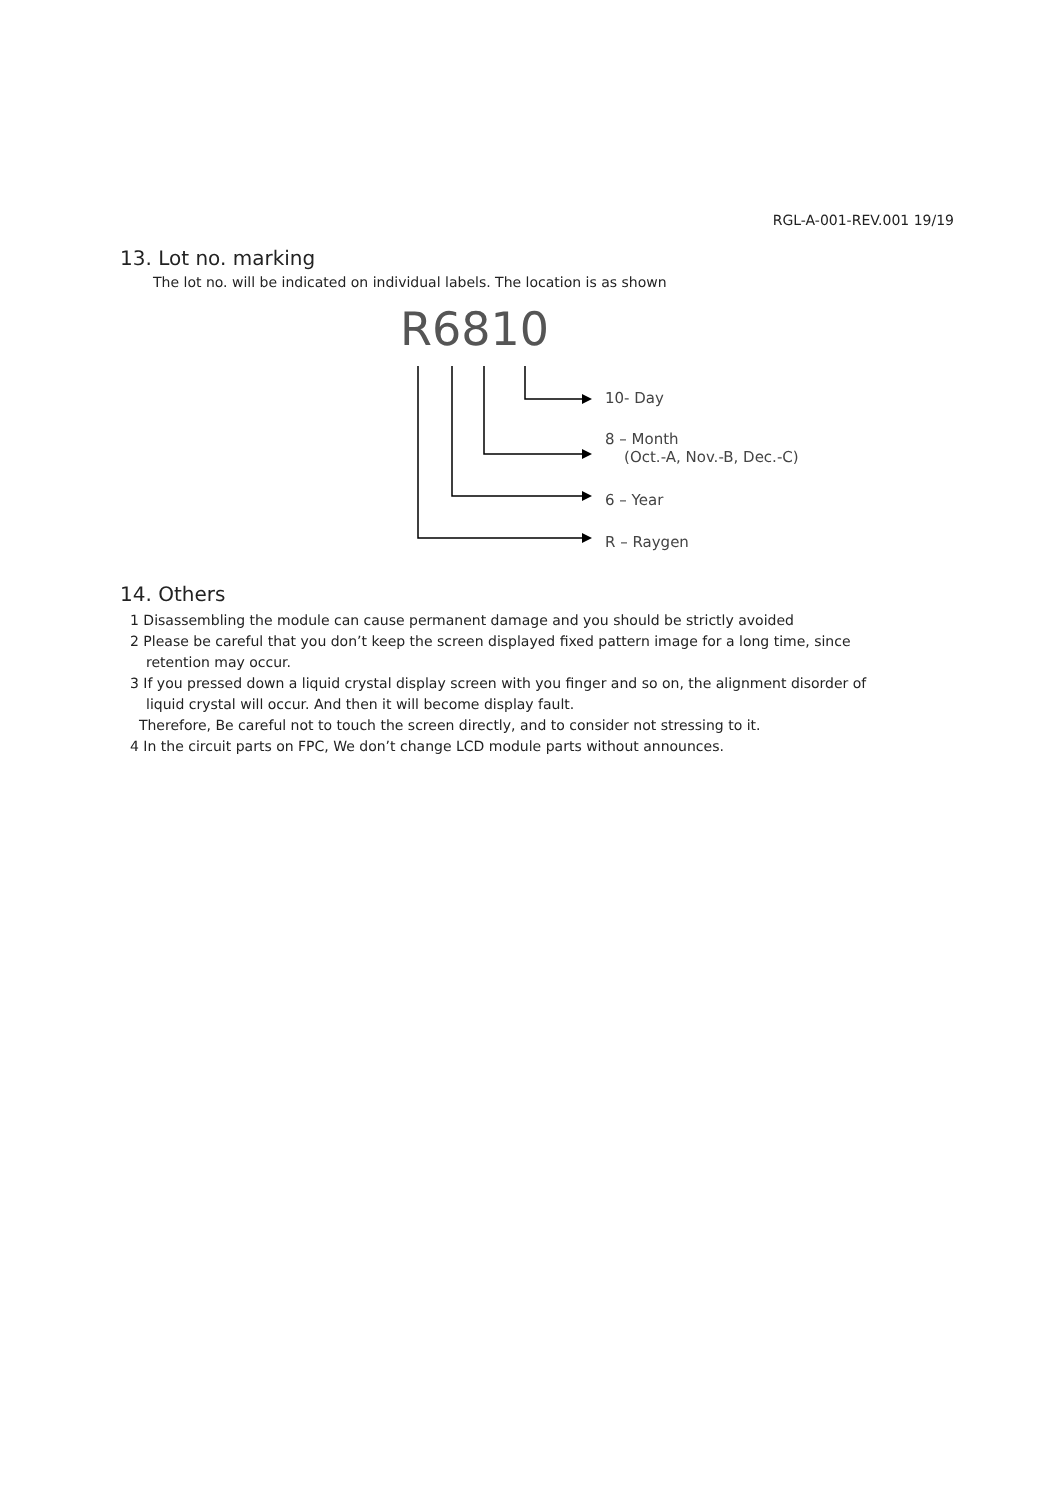RGL-A-001-REV.001 19/19
13. Lot no. marking
The lot no. will be indicated on individual labels. The location is as shown
R6810
10- Day
8 – Month
(Oct.-A, Nov.-B, Dec.-C)
6 – Year
R – Raygen
14. Others
1 Disassembling the module can cause permanent damage and you should be strictly avoided
2 Please be careful that you don’t keep the screen displayed fixed pattern image for a long time, since
retention may occur.
3 If you pressed down a liquid crystal display screen with you finger and so on, the alignment disorder of
liquid crystal will occur. And then it will become display fault.
Therefore, Be careful not to touch the screen directly, and to consider not stressing to it.
4 In the circuit parts on FPC, We don’t change LCD module parts without announces.